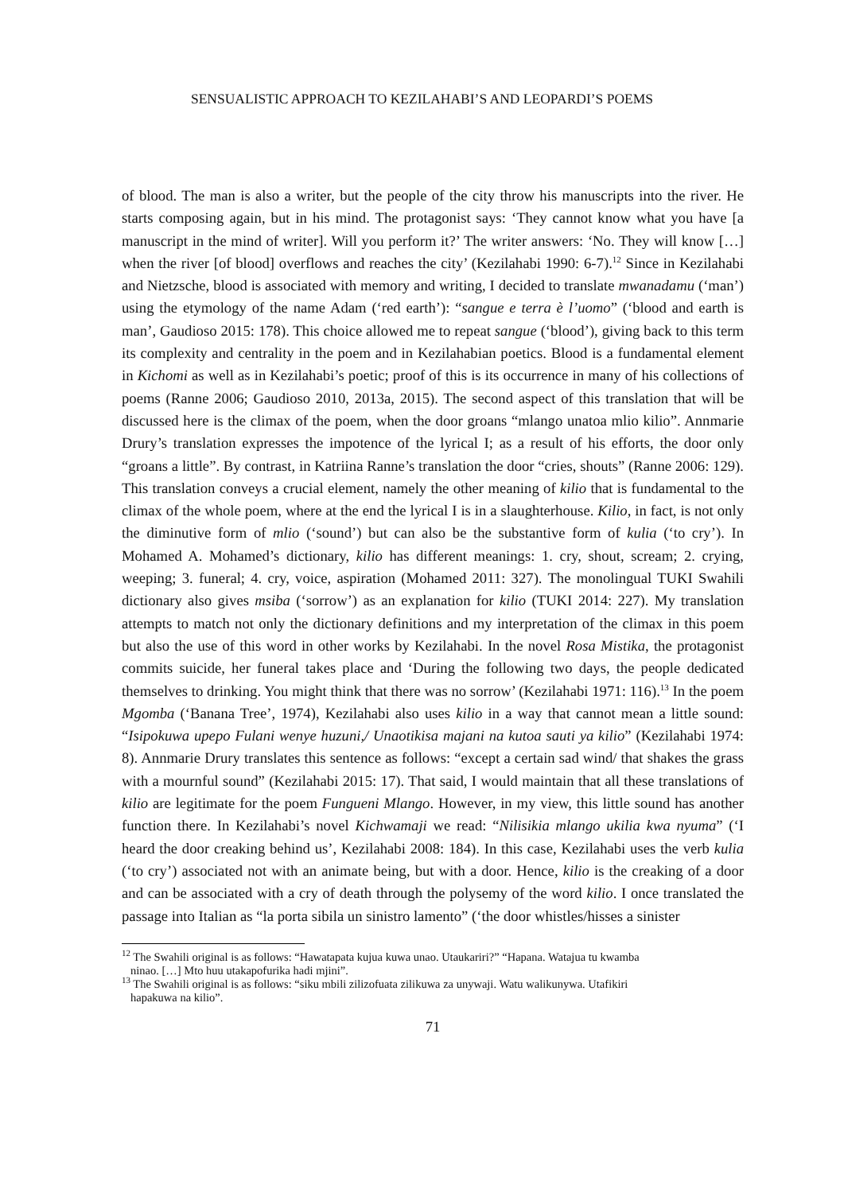SENSUALISTIC APPROACH TO KEZILAHABI’S AND LEOPARDI’S POEMS
of blood. The man is also a writer, but the people of the city throw his manuscripts into the river. He starts composing again, but in his mind. The protagonist says: ‘They cannot know what you have [a manuscript in the mind of writer]. Will you perform it?’ The writer answers: ‘No. They will know […] when the river [of blood] overflows and reaches the city’ (Kezilahabi 1990: 6-7).<sup>12</sup> Since in Kezilahabi and Nietzsche, blood is associated with memory and writing, I decided to translate mwanadamu (‘man’) using the etymology of the name Adam (‘red earth’): “sangue e terra è l’uomo” (‘blood and earth is man’, Gaudioso 2015: 178). This choice allowed me to repeat sangue (‘blood’), giving back to this term its complexity and centrality in the poem and in Kezilahabian poetics. Blood is a fundamental element in Kichomi as well as in Kezilahabi’s poetic; proof of this is its occurrence in many of his collections of poems (Ranne 2006; Gaudioso 2010, 2013a, 2015). The second aspect of this translation that will be discussed here is the climax of the poem, when the door groans “mlango unatoa mlio kilio”. Annmarie Drury’s translation expresses the impotence of the lyrical I; as a result of his efforts, the door only “groans a little”. By contrast, in Katriina Ranne’s translation the door “cries, shouts” (Ranne 2006: 129). This translation conveys a crucial element, namely the other meaning of kilio that is fundamental to the climax of the whole poem, where at the end the lyrical I is in a slaughterhouse. Kilio, in fact, is not only the diminutive form of mlio (‘sound’) but can also be the substantive form of kulia (‘to cry’). In Mohamed A. Mohamed’s dictionary, kilio has different meanings: 1. cry, shout, scream; 2. crying, weeping; 3. funeral; 4. cry, voice, aspiration (Mohamed 2011: 327). The monolingual TUKI Swahili dictionary also gives msiba (‘sorrow’) as an explanation for kilio (TUKI 2014: 227). My translation attempts to match not only the dictionary definitions and my interpretation of the climax in this poem but also the use of this word in other works by Kezilahabi. In the novel Rosa Mistika, the protagonist commits suicide, her funeral takes place and ‘During the following two days, the people dedicated themselves to drinking. You might think that there was no sorrow’ (Kezilahabi 1971: 116).<sup>13</sup> In the poem Mgomba (‘Banana Tree’, 1974), Kezilahabi also uses kilio in a way that cannot mean a little sound: “Isipokuwa upepo Fulani wenye huzuni,/ Unaotikisa majani na kutoa sauti ya kilio” (Kezilahabi 1974: 8). Annmarie Drury translates this sentence as follows: “except a certain sad wind/ that shakes the grass with a mournful sound” (Kezilahabi 2015: 17). That said, I would maintain that all these translations of kilio are legitimate for the poem Fungueni Mlango. However, in my view, this little sound has another function there. In Kezilahabi’s novel Kichwamaji we read: “Nilisikia mlango ukilia kwa nyuma” (‘I heard the door creaking behind us’, Kezilahabi 2008: 184). In this case, Kezilahabi uses the verb kulia (‘to cry’) associated not with an animate being, but with a door. Hence, kilio is the creaking of a door and can be associated with a cry of death through the polysemy of the word kilio. I once translated the passage into Italian as “la porta sibila un sinistro lamento” (‘the door whistles/hisses a sinister
<sup>12</sup> The Swahili original is as follows: “Hawatapata kujua kuwa unao. Utaukariri?” “Hapana. Watajua tu kwamba
ninao. […] Mto huu utakapofurika hadi mjini”.
<sup>13</sup> The Swahili original is as follows: “siku mbili zilizofuata zilikuwa za unywaji. Watu walikunywa. Utafikiri
hapakuwa na kilio”.
71